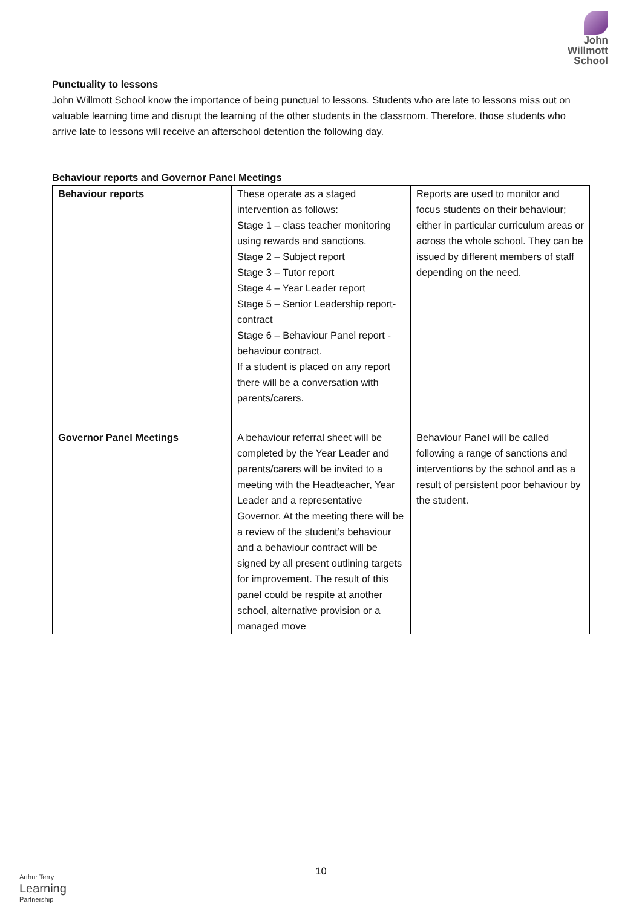John
Willmott
School
Punctuality to lessons
John Willmott School know the importance of being punctual to lessons. Students who are late to lessons miss out on valuable learning time and disrupt the learning of the other students in the classroom. Therefore, those students who arrive late to lessons will receive an afterschool detention the following day.
Behaviour reports and Governor Panel Meetings
| Behaviour reports | These operate as a staged intervention as follows: Stage 1 – class teacher monitoring using rewards and sanctions. Stage 2 – Subject report Stage 3 – Tutor report Stage 4 – Year Leader report Stage 5 – Senior Leadership report- contract Stage 6 – Behaviour Panel report - behaviour contract. If a student is placed on any report there will be a conversation with parents/carers. | Reports are used to monitor and focus students on their behaviour; either in particular curriculum areas or across the whole school. They can be issued by different members of staff depending on the need. |
| Governor Panel Meetings | A behaviour referral sheet will be completed by the Year Leader and parents/carers will be invited to a meeting with the Headteacher, Year Leader and a representative Governor. At the meeting there will be a review of the student’s behaviour and a behaviour contract will be signed by all present outlining targets for improvement. The result of this panel could be respite at another school, alternative provision or a managed move | Behaviour Panel will be called following a range of sanctions and interventions by the school and as a result of persistent poor behaviour by the student. |
10
Arthur Terry
Learning
Partnership